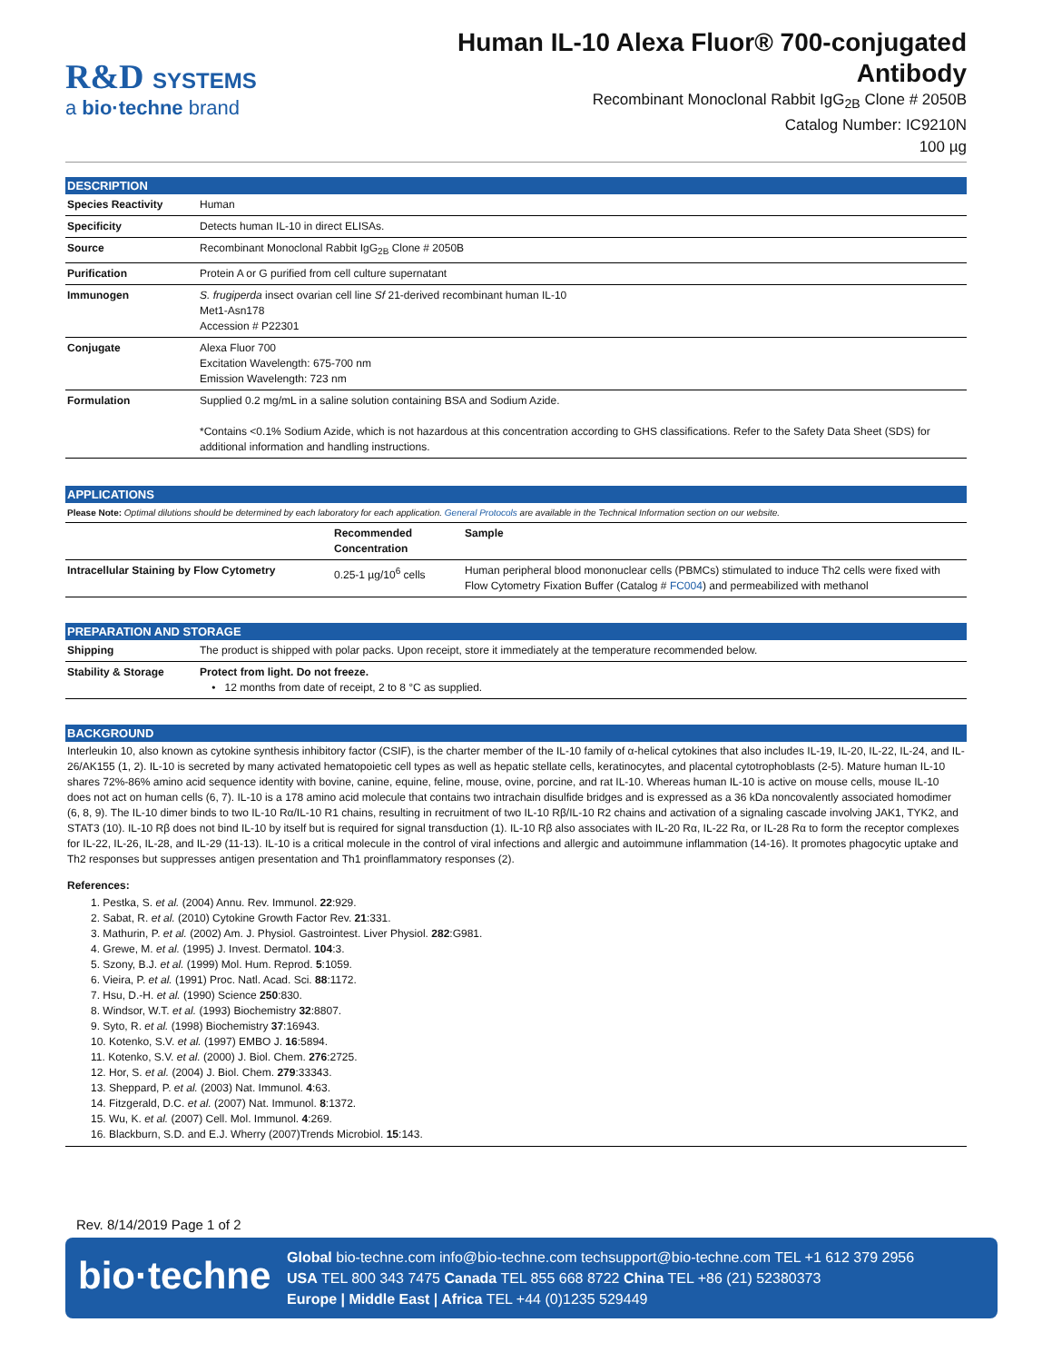R&D SYSTEMS
a bio·techne brand
Human IL-10 Alexa Fluor® 700-conjugated
Antibody
Recombinant Monoclonal Rabbit IgG<sub>2B</sub> Clone # 2050B
Catalog Number: IC9210N
100 µg
DESCRIPTION
| Species Reactivity | Human |
| Specificity | Detects human IL-10 in direct ELISAs. |
| Source | Recombinant Monoclonal Rabbit IgG<sub>2B</sub> Clone # 2050B |
| Purification | Protein A or G purified from cell culture supernatant |
| Immunogen | S. frugiperda insect ovarian cell line Sf 21-derived recombinant human IL-10 Met1-Asn178 Accession # P22301 |
| Conjugate | Alexa Fluor 700 Excitation Wavelength: 675-700 nm Emission Wavelength: 723 nm |
| Formulation | Supplied 0.2 mg/mL in a saline solution containing BSA and Sodium Azide. *Contains <0.1% Sodium Azide, which is not hazardous at this concentration according to GHS classifications. Refer to the Safety Data Sheet (SDS) for additional information and handling instructions. |
APPLICATIONS
Please Note: Optimal dilutions should be determined by each laboratory for each application. General Protocols are available in the Technical Information section on our website.
| | Recommended Concentration | Sample |
| --- | --- | --- |
| Intracellular Staining by Flow Cytometry | 0.25-1 µg/10<sup>6</sup> cells | Human peripheral blood mononuclear cells (PBMCs) stimulated to induce Th2 cells were fixed with Flow Cytometry Fixation Buffer (Catalog # FC004 ) and permeabilized with methanol |
PREPARATION AND STORAGE
| Shipping | The product is shipped with polar packs. Upon receipt, store it immediately at the temperature recommended below. |
| Stability & Storage | Protect from light. Do not freeze. • 12 months from date of receipt, 2 to 8 °C as supplied. |
BACKGROUND
Interleukin 10, also known as cytokine synthesis inhibitory factor (CSIF), is the charter member of the IL-10 family of α-helical cytokines that also includes IL-19, IL-20, IL-22, IL-24, and IL-26/AK155 (1, 2). IL-10 is secreted by many activated hematopoietic cell types as well as hepatic stellate cells, keratinocytes, and placental cytotrophoblasts (2-5). Mature human IL-10 shares 72%-86% amino acid sequence identity with bovine, canine, equine, feline, mouse, ovine, porcine, and rat IL-10. Whereas human IL-10 is active on mouse cells, mouse IL-10 does not act on human cells (6, 7). IL-10 is a 178 amino acid molecule that contains two intrachain disulfide bridges and is expressed as a 36 kDa noncovalently associated homodimer (6, 8, 9). The IL-10 dimer binds to two IL-10 Rα/IL-10 R1 chains, resulting in recruitment of two IL-10 Rβ/IL-10 R2 chains and activation of a signaling cascade involving JAK1, TYK2, and STAT3 (10). IL-10 Rβ does not bind IL-10 by itself but is required for signal transduction (1). IL-10 Rβ also associates with IL-20 Rα, IL-22 Rα, or IL-28 Rα to form the receptor complexes for IL-22, IL-26, IL-28, and IL-29 (11-13). IL-10 is a critical molecule in the control of viral infections and allergic and autoimmune inflammation (14-16). It promotes phagocytic uptake and Th2 responses but suppresses antigen presentation and Th1 proinflammatory responses (2).
References:
1. Pestka, S. et al. (2004) Annu. Rev. Immunol. 22:929.
2. Sabat, R. et al. (2010) Cytokine Growth Factor Rev. 21:331.
3. Mathurin, P. et al. (2002) Am. J. Physiol. Gastrointest. Liver Physiol. 282:G981.
4. Grewe, M. et al. (1995) J. Invest. Dermatol. 104:3.
5. Szony, B.J. et al. (1999) Mol. Hum. Reprod. 5:1059.
6. Vieira, P. et al. (1991) Proc. Natl. Acad. Sci. 88:1172.
7. Hsu, D.-H. et al. (1990) Science 250:830.
8. Windsor, W.T. et al. (1993) Biochemistry 32:8807.
9. Syto, R. et al. (1998) Biochemistry 37:16943.
10. Kotenko, S.V. et al. (1997) EMBO J. 16:5894.
11. Kotenko, S.V. et al. (2000) J. Biol. Chem. 276:2725.
12. Hor, S. et al. (2004) J. Biol. Chem. 279:33343.
13. Sheppard, P. et al. (2003) Nat. Immunol. 4:63.
14. Fitzgerald, D.C. et al. (2007) Nat. Immunol. 8:1372.
15. Wu, K. et al. (2007) Cell. Mol. Immunol. 4:269.
16. Blackburn, S.D. and E.J. Wherry (2007)Trends Microbiol. 15:143.
Rev. 8/14/2019 Page 1 of 2
bio·techne
Global bio-techne.com info@bio-techne.com techsupport@bio-techne.com TEL +1 612 379 2956
USA TEL 800 343 7475 Canada TEL 855 668 8722 China TEL +86 (21) 52380373
Europe | Middle East | Africa TEL +44 (0)1235 529449